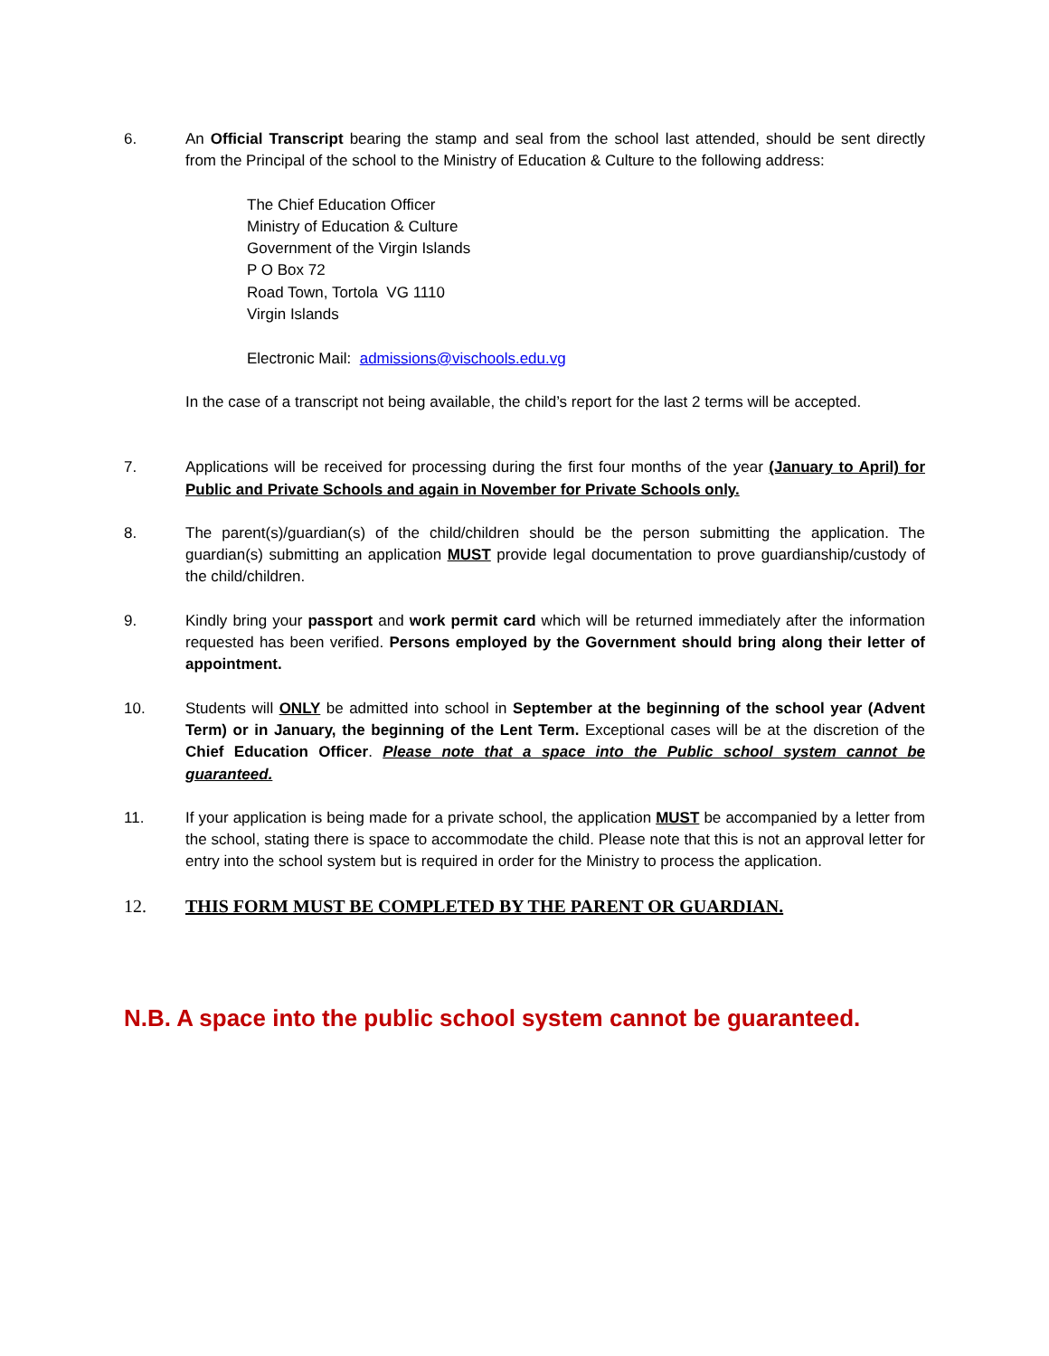6. An Official Transcript bearing the stamp and seal from the school last attended, should be sent directly from the Principal of the school to the Ministry of Education & Culture to the following address:
The Chief Education Officer
Ministry of Education & Culture
Government of the Virgin Islands
P O Box 72
Road Town, Tortola VG 1110
Virgin Islands
Electronic Mail: admissions@vischools.edu.vg
In the case of a transcript not being available, the child’s report for the last 2 terms will be accepted.
7. Applications will be received for processing during the first four months of the year (January to April) for Public and Private Schools and again in November for Private Schools only.
8. The parent(s)/guardian(s) of the child/children should be the person submitting the application. The guardian(s) submitting an application MUST provide legal documentation to prove guardianship/custody of the child/children.
9. Kindly bring your passport and work permit card which will be returned immediately after the information requested has been verified. Persons employed by the Government should bring along their letter of appointment.
10. Students will ONLY be admitted into school in September at the beginning of the school year (Advent Term) or in January, the beginning of the Lent Term. Exceptional cases will be at the discretion of the Chief Education Officer. Please note that a space into the Public school system cannot be guaranteed.
11. If your application is being made for a private school, the application MUST be accompanied by a letter from the school, stating there is space to accommodate the child. Please note that this is not an approval letter for entry into the school system but is required in order for the Ministry to process the application.
12. THIS FORM MUST BE COMPLETED BY THE PARENT OR GUARDIAN.
N.B. A space into the public school system cannot be guaranteed.